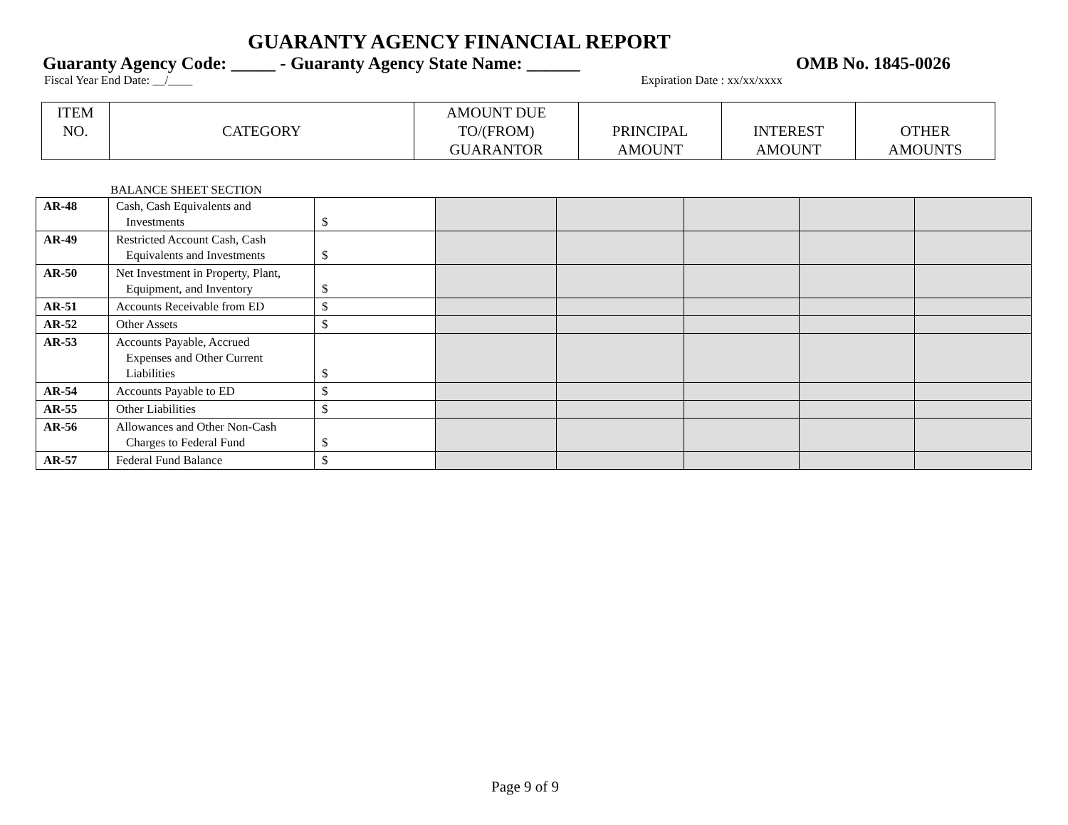GUARANTY AGENCY FINANCIAL REPORT
Guaranty Agency Code: _____ - Guaranty Agency State Name: ______ OMB No. 1845-0026
Fiscal Year End Date: __/____ Expiration Date : xx/xx/xxxx
| ITEM NO. | CATEGORY | AMOUNT DUE TO/(FROM) GUARANTOR | PRINCIPAL AMOUNT | INTEREST AMOUNT | OTHER AMOUNTS |
| --- | --- | --- | --- | --- | --- |
BALANCE SHEET SECTION
| AR-48 | Cash, Cash Equivalents and Investments | $ | | | | | |
| AR-49 | Restricted Account Cash, Cash Equivalents and Investments | $ | | | | | |
| AR-50 | Net Investment in Property, Plant, Equipment, and Inventory | $ | | | | | |
| AR-51 | Accounts Receivable from ED | $ | | | | | |
| AR-52 | Other Assets | $ | | | | | |
| AR-53 | Accounts Payable, Accrued Expenses and Other Current Liabilities | $ | | | | | |
| AR-54 | Accounts Payable to ED | $ | | | | | |
| AR-55 | Other Liabilities | $ | | | | | |
| AR-56 | Allowances and Other Non-Cash Charges to Federal Fund | $ | | | | | |
| AR-57 | Federal Fund Balance | $ | | | | | |
Page 9 of 9